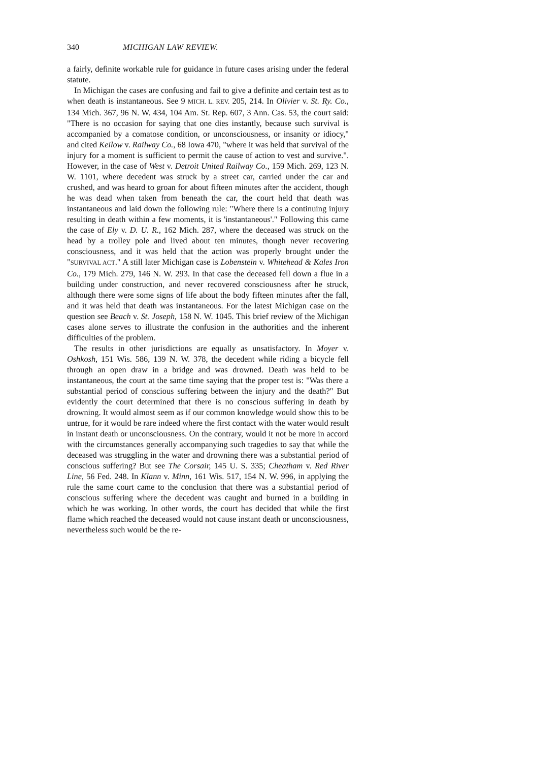340 MICHIGAN LAW REVIEW.
a fairly, definite workable rule for guidance in future cases arising under the federal statute.
In Michigan the cases are confusing and fail to give a definite and certain test as to when death is instantaneous. See 9 MICH. L. REV. 205, 214. In Olivier v. St. Ry. Co., 134 Mich. 367, 96 N. W. 434, 104 Am. St. Rep. 607, 3 Ann. Cas. 53, the court said: "There is no occasion for saying that one dies instantly, because such survival is accompanied by a comatose condition, or unconsciousness, or insanity or idiocy," and cited Keilow v. Railway Co., 68 Iowa 470, "where it was held that survival of the injury for a moment is sufficient to permit the cause of action to vest and survive.". However, in the case of West v. Detroit United Railway Co., 159 Mich. 269, 123 N. W. 1101, where decedent was struck by a street car, carried under the car and crushed, and was heard to groan for about fifteen minutes after the accident, though he was dead when taken from beneath the car, the court held that death was instantaneous and laid down the following rule: "Where there is a continuing injury resulting in death within a few moments, it is 'instantaneous'." Following this came the case of Ely v. D. U. R., 162 Mich. 287, where the deceased was struck on the head by a trolley pole and lived about ten minutes, though never recovering consciousness, and it was held that the action was properly brought under the "SURVIVAL ACT." A still later Michigan case is Lobenstein v. Whitehead & Kales Iron Co., 179 Mich. 279, 146 N. W. 293. In that case the deceased fell down a flue in a building under construction, and never recovered consciousness after he struck, although there were some signs of life about the body fifteen minutes after the fall, and it was held that death was instantaneous. For the latest Michigan case on the question see Beach v. St. Joseph, 158 N. W. 1045. This brief review of the Michigan cases alone serves to illustrate the confusion in the authorities and the inherent difficulties of the problem.
The results in other jurisdictions are equally as unsatisfactory. In Moyer v. Oshkosh, 151 Wis. 586, 139 N. W. 378, the decedent while riding a bicycle fell through an open draw in a bridge and was drowned. Death was held to be instantaneous, the court at the same time saying that the proper test is: "Was there a substantial period of conscious suffering between the injury and the death?" But evidently the court determined that there is no conscious suffering in death by drowning. It would almost seem as if our common knowledge would show this to be untrue, for it would be rare indeed where the first contact with the water would result in instant death or unconsciousness. On the contrary, would it not be more in accord with the circumstances generally accompanying such tragedies to say that while the deceased was struggling in the water and drowning there was a substantial period of conscious suffering? But see The Corsair, 145 U. S. 335; Cheatham v. Red River Line, 56 Fed. 248. In Klann v. Minn, 161 Wis. 517, 154 N. W. 996, in applying the rule the same court came to the conclusion that there was a substantial period of conscious suffering where the decedent was caught and burned in a building in which he was working. In other words, the court has decided that while the first flame which reached the deceased would not cause instant death or unconsciousness, nevertheless such would be the re-